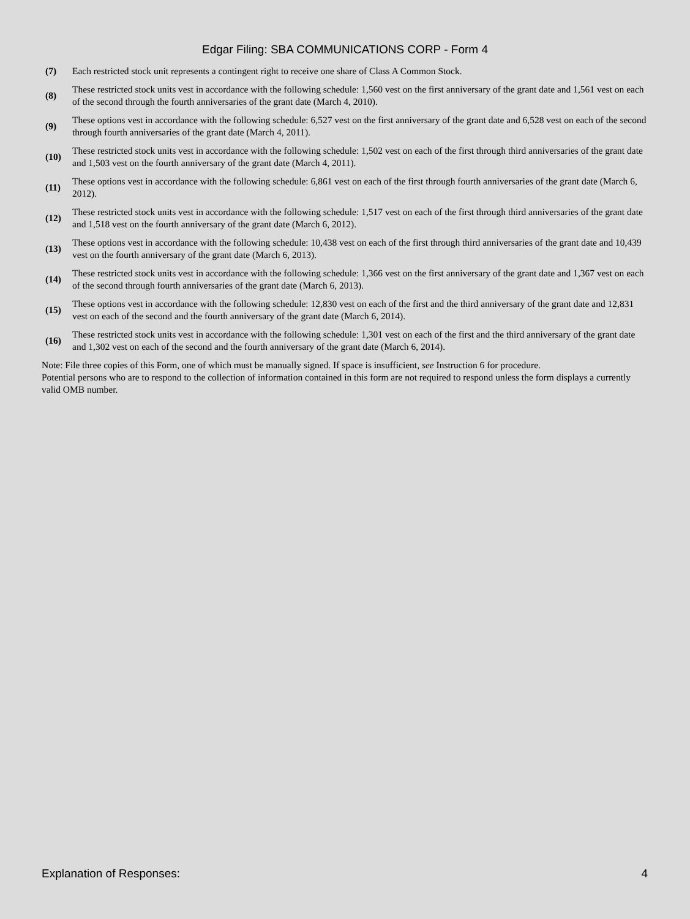Edgar Filing: SBA COMMUNICATIONS CORP - Form 4
| (7) | Each restricted stock unit represents a contingent right to receive one share of Class A Common Stock. |
| (8) | These restricted stock units vest in accordance with the following schedule: 1,560 vest on the first anniversary of the grant date and 1,561 vest on each of the second through the fourth anniversaries of the grant date (March 4, 2010). |
| (9) | These options vest in accordance with the following schedule: 6,527 vest on the first anniversary of the grant date and 6,528 vest on each of the second through fourth anniversaries of the grant date (March 4, 2011). |
| (10) | These restricted stock units vest in accordance with the following schedule: 1,502 vest on each of the first through third anniversaries of the grant date and 1,503 vest on the fourth anniversary of the grant date (March 4, 2011). |
| (11) | These options vest in accordance with the following schedule: 6,861 vest on each of the first through fourth anniversaries of the grant date (March 6, 2012). |
| (12) | These restricted stock units vest in accordance with the following schedule: 1,517 vest on each of the first through third anniversaries of the grant date and 1,518 vest on the fourth anniversary of the grant date (March 6, 2012). |
| (13) | These options vest in accordance with the following schedule: 10,438 vest on each of the first through third anniversaries of the grant date and 10,439 vest on the fourth anniversary of the grant date (March 6, 2013). |
| (14) | These restricted stock units vest in accordance with the following schedule: 1,366 vest on the first anniversary of the grant date and 1,367 vest on each of the second through fourth anniversaries of the grant date (March 6, 2013). |
| (15) | These options vest in accordance with the following schedule: 12,830 vest on each of the first and the third anniversary of the grant date and 12,831 vest on each of the second and the fourth anniversary of the grant date (March 6, 2014). |
| (16) | These restricted stock units vest in accordance with the following schedule: 1,301 vest on each of the first and the third anniversary of the grant date and 1,302 vest on each of the second and the fourth anniversary of the grant date (March 6, 2014). |
Note: File three copies of this Form, one of which must be manually signed. If space is insufficient, see Instruction 6 for procedure.
Potential persons who are to respond to the collection of information contained in this form are not required to respond unless the form displays a currently valid OMB number.
Explanation of Responses: 4